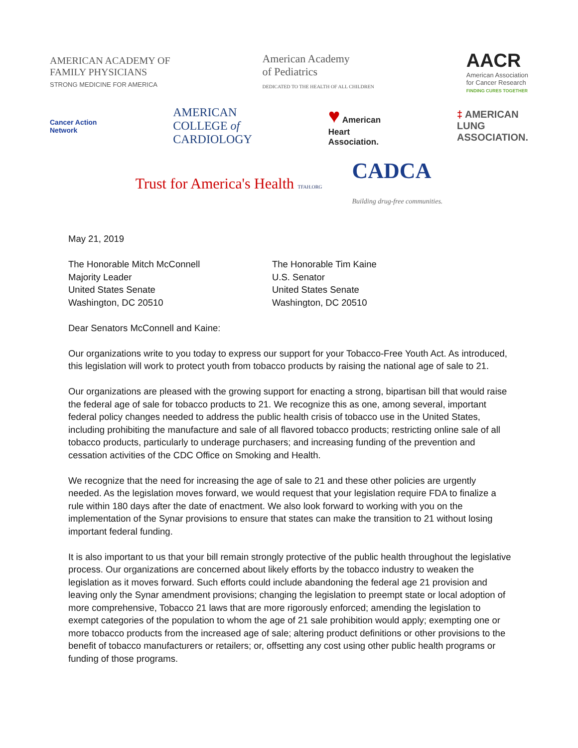AMERICAN ACADEMY OF
FAMILY PHYSICIANS
STRONG MEDICINE FOR AMERICA
American Academy
of Pediatrics
DEDICATED TO THE HEALTH OF ALL CHILDREN
AACR
American Association
for Cancer Research
FINDING CURES TOGETHER
Cancer Action
Network
AMERICAN
COLLEGE of
CARDIOLOGY
♥ American
Heart
Association.
‡ AMERICAN
LUNG
ASSOCIATION.
Trust for America's Health TFAH.ORG
CADCA
Building drug-free communities.
May 21, 2019
The Honorable Mitch McConnell
Majority Leader
United States Senate
Washington, DC 20510
The Honorable Tim Kaine
U.S. Senator
United States Senate
Washington, DC 20510
Dear Senators McConnell and Kaine:
Our organizations write to you today to express our support for your Tobacco-Free Youth Act. As introduced, this legislation will work to protect youth from tobacco products by raising the national age of sale to 21.
Our organizations are pleased with the growing support for enacting a strong, bipartisan bill that would raise the federal age of sale for tobacco products to 21. We recognize this as one, among several, important federal policy changes needed to address the public health crisis of tobacco use in the United States, including prohibiting the manufacture and sale of all flavored tobacco products; restricting online sale of all tobacco products, particularly to underage purchasers; and increasing funding of the prevention and cessation activities of the CDC Office on Smoking and Health.
We recognize that the need for increasing the age of sale to 21 and these other policies are urgently needed. As the legislation moves forward, we would request that your legislation require FDA to finalize a rule within 180 days after the date of enactment. We also look forward to working with you on the implementation of the Synar provisions to ensure that states can make the transition to 21 without losing important federal funding.
It is also important to us that your bill remain strongly protective of the public health throughout the legislative process. Our organizations are concerned about likely efforts by the tobacco industry to weaken the legislation as it moves forward. Such efforts could include abandoning the federal age 21 provision and leaving only the Synar amendment provisions; changing the legislation to preempt state or local adoption of more comprehensive, Tobacco 21 laws that are more rigorously enforced; amending the legislation to exempt categories of the population to whom the age of 21 sale prohibition would apply; exempting one or more tobacco products from the increased age of sale; altering product definitions or other provisions to the benefit of tobacco manufacturers or retailers; or, offsetting any cost using other public health programs or funding of those programs.